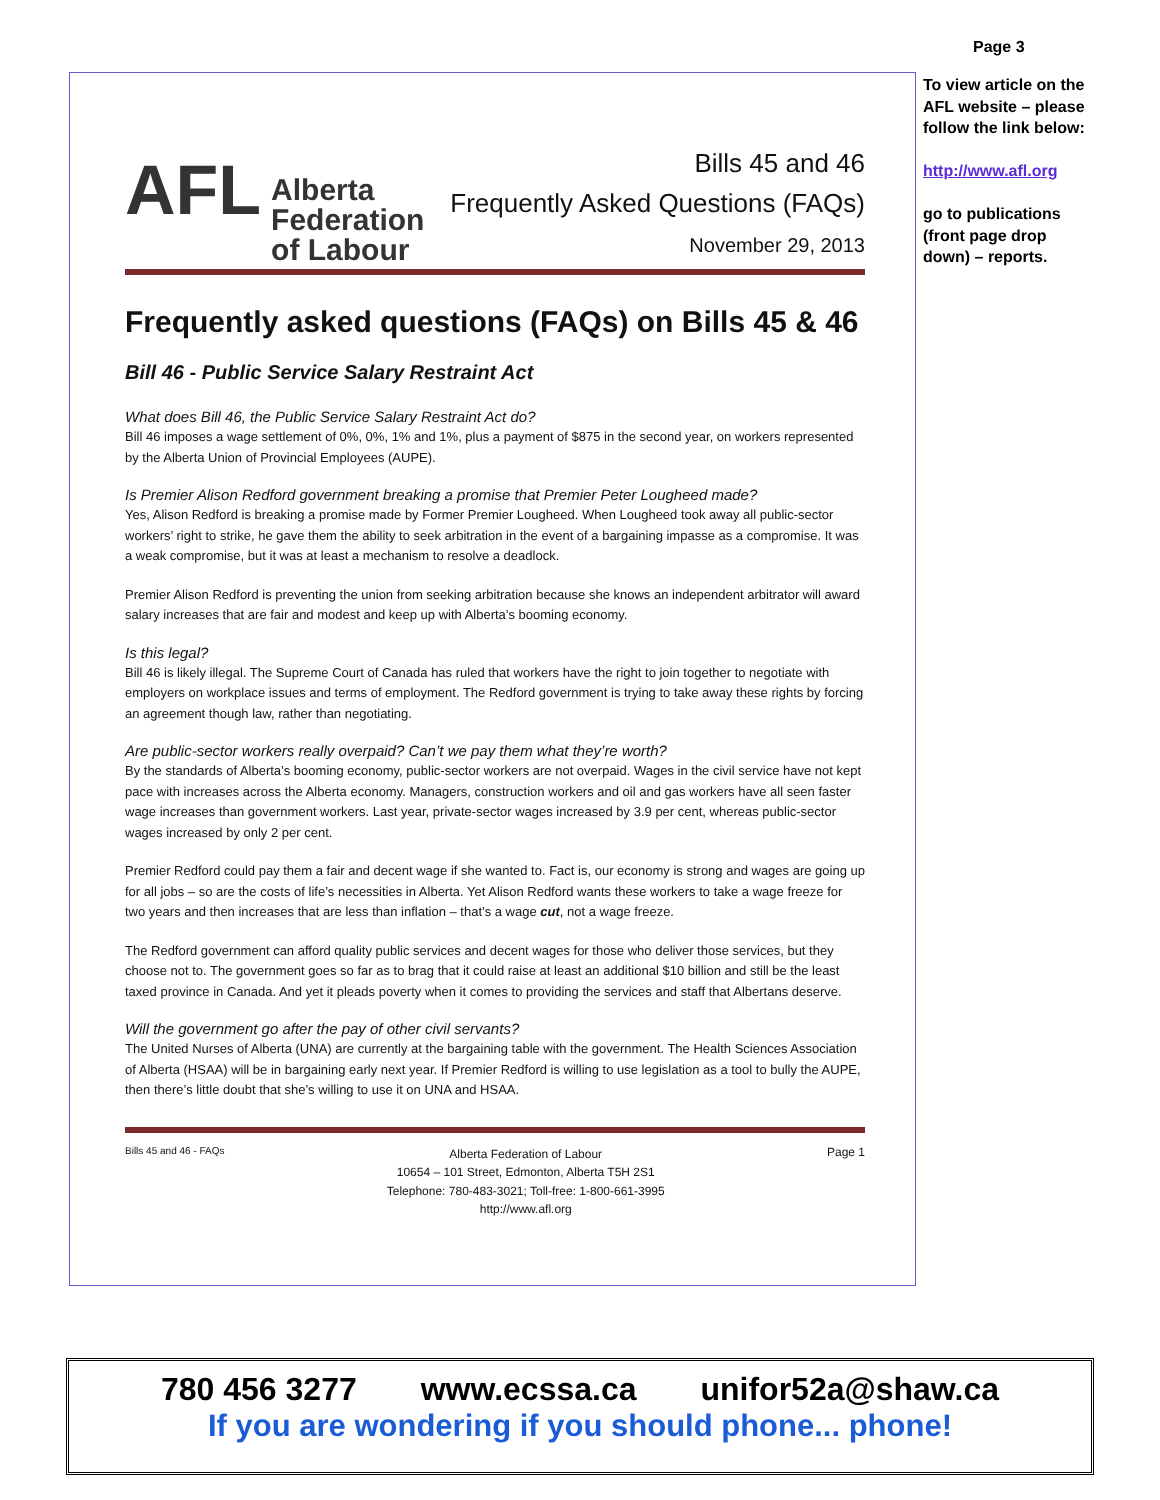Page 3
To view article on the AFL website – please follow the link below:
http://www.afl.org
go to publications (front page drop down) – reports.
AFL Alberta
Federation
of Labour
Bills 45 and 46
Frequently Asked Questions (FAQs)
November 29, 2013
Frequently asked questions (FAQs) on Bills 45 & 46
Bill 46 - Public Service Salary Restraint Act
What does Bill 46, the Public Service Salary Restraint Act do?
Bill 46 imposes a wage settlement of 0%, 0%, 1% and 1%, plus a payment of $875 in the second year, on workers represented by the Alberta Union of Provincial Employees (AUPE).
Is Premier Alison Redford government breaking a promise that Premier Peter Lougheed made?
Yes, Alison Redford is breaking a promise made by Former Premier Lougheed. When Lougheed took away all public-sector workers’ right to strike, he gave them the ability to seek arbitration in the event of a bargaining impasse as a compromise. It was a weak compromise, but it was at least a mechanism to resolve a deadlock.
Premier Alison Redford is preventing the union from seeking arbitration because she knows an independent arbitrator will award salary increases that are fair and modest and keep up with Alberta’s booming economy.
Is this legal?
Bill 46 is likely illegal. The Supreme Court of Canada has ruled that workers have the right to join together to negotiate with employers on workplace issues and terms of employment. The Redford government is trying to take away these rights by forcing an agreement though law, rather than negotiating.
Are public-sector workers really overpaid? Can’t we pay them what they’re worth?
By the standards of Alberta’s booming economy, public-sector workers are not overpaid. Wages in the civil service have not kept pace with increases across the Alberta economy. Managers, construction workers and oil and gas workers have all seen faster wage increases than government workers. Last year, private-sector wages increased by 3.9 per cent, whereas public-sector wages increased by only 2 per cent.
Premier Redford could pay them a fair and decent wage if she wanted to. Fact is, our economy is strong and wages are going up for all jobs – so are the costs of life’s necessities in Alberta. Yet Alison Redford wants these workers to take a wage freeze for two years and then increases that are less than inflation – that’s a wage cut, not a wage freeze.
The Redford government can afford quality public services and decent wages for those who deliver those services, but they choose not to. The government goes so far as to brag that it could raise at least an additional $10 billion and still be the least taxed province in Canada. And yet it pleads poverty when it comes to providing the services and staff that Albertans deserve.
Will the government go after the pay of other civil servants?
The United Nurses of Alberta (UNA) are currently at the bargaining table with the government. The Health Sciences Association of Alberta (HSAA) will be in bargaining early next year. If Premier Redford is willing to use legislation as a tool to bully the AUPE, then there’s little doubt that she’s willing to use it on UNA and HSAA.
Bills 45 and 46 - FAQs
Alberta Federation of Labour
10654 – 101 Street, Edmonton, Alberta T5H 2S1
Telephone: 780-483-3021; Toll-free: 1-800-661-3995
http://www.afl.org
Page 1
780 456 3277 www.ecssa.ca unifor52a@shaw.ca
If you are wondering if you should phone... phone!